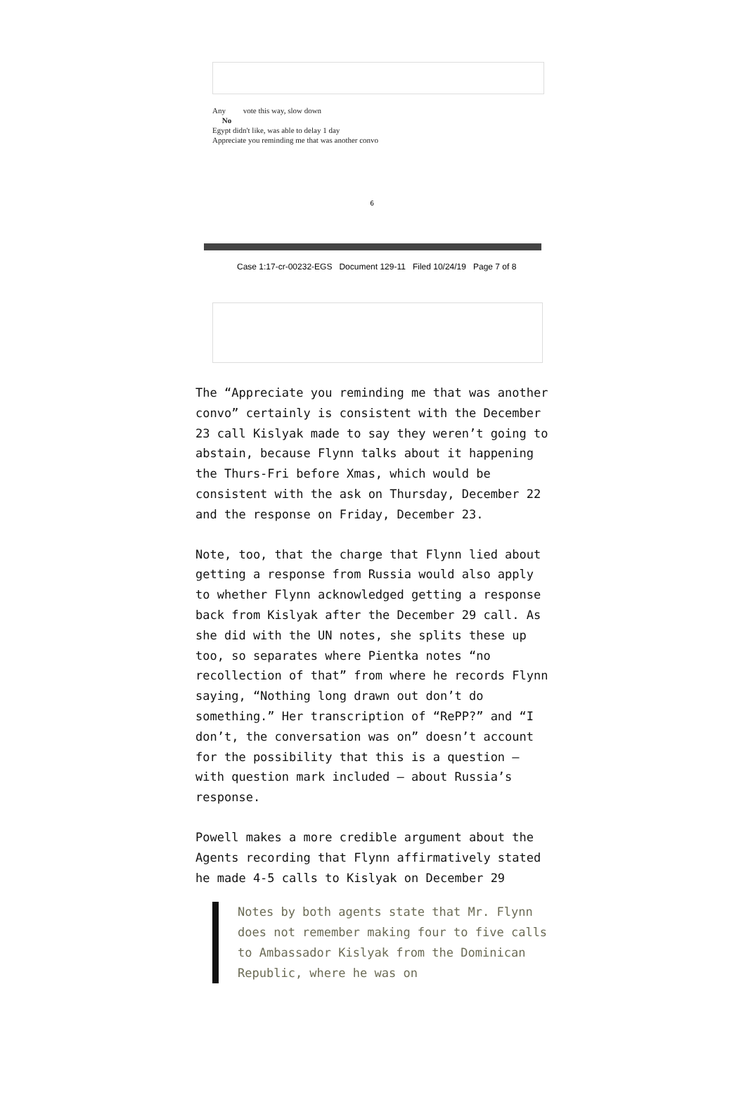Any vote this way, slow down
No
Egypt didn't like, was able to delay 1 day
Appreciate you reminding me that was another convo
6
Case 1:17-cr-00232-EGS Document 129-11 Filed 10/24/19 Page 7 of 8
The “Appreciate you reminding me that was another convo” certainly is consistent with the December 23 call Kislyak made to say they weren’t going to abstain, because Flynn talks about it happening the Thurs-Fri before Xmas, which would be consistent with the ask on Thursday, December 22 and the response on Friday, December 23.
Note, too, that the charge that Flynn lied about getting a response from Russia would also apply to whether Flynn acknowledged getting a response back from Kislyak after the December 29 call. As she did with the UN notes, she splits these up too, so separates where Pientka notes “no recollection of that” from where he records Flynn saying, “Nothing long drawn out don’t do something.” Her transcription of “RePP?” and “I don’t, the conversation was on” doesn’t account for the possibility that this is a question — with question mark included — about Russia’s response.
Powell makes a more credible argument about the Agents recording that Flynn affirmatively stated he made 4-5 calls to Kislyak on December 29
Notes by both agents state that Mr. Flynn does not remember making four to five calls to Ambassador Kislyak from the Dominican Republic, where he was on